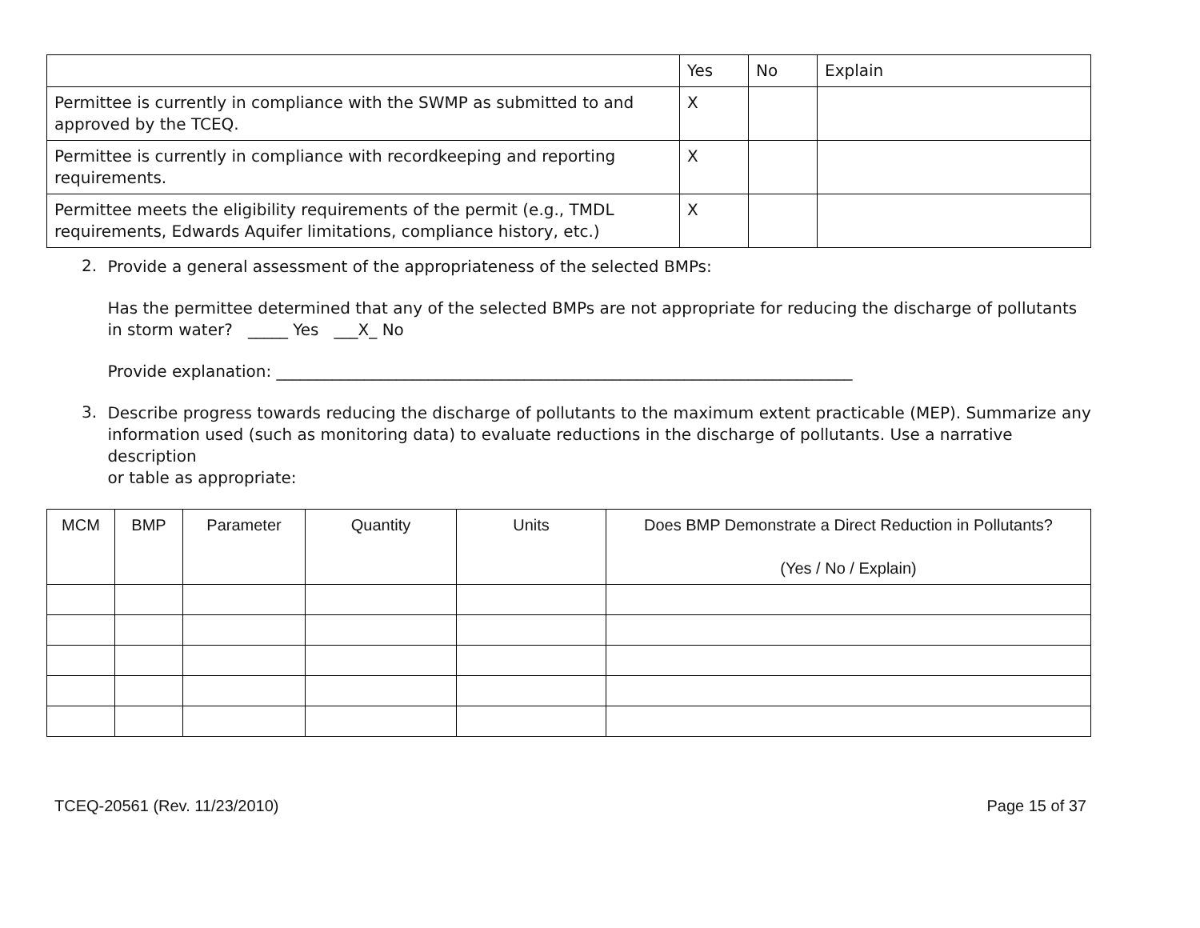| | Yes | No | Explain |
| --- | --- | --- | --- |
| Permittee is currently in compliance with the SWMP as submitted to and approved by the TCEQ. | X | | |
| Permittee is currently in compliance with recordkeeping and reporting requirements. | X | | |
| Permittee meets the eligibility requirements of the permit (e.g., TMDL requirements, Edwards Aquifer limitations, compliance history, etc.) | X | | |
2.
Provide a general assessment of the appropriateness of the selected BMPs:
Has the permittee determined that any of the selected BMPs are not appropriate for reducing the discharge of pollutants in storm water? _____ Yes ___X_ No
Provide explanation: ________________________________________________________________________
3.
Describe progress towards reducing the discharge of pollutants to the maximum extent practicable (MEP). Summarize any information used (such as monitoring data) to evaluate reductions in the discharge of pollutants. Use a narrative description
or table as appropriate:
| MCM | BMP | Parameter | Quantity | Units | Does BMP Demonstrate a Direct Reduction in Pollutants? (Yes / No / Explain) |
| --- | --- | --- | --- | --- | --- |
TCEQ-20561 (Rev. 11/23/2010) Page 15 of 37